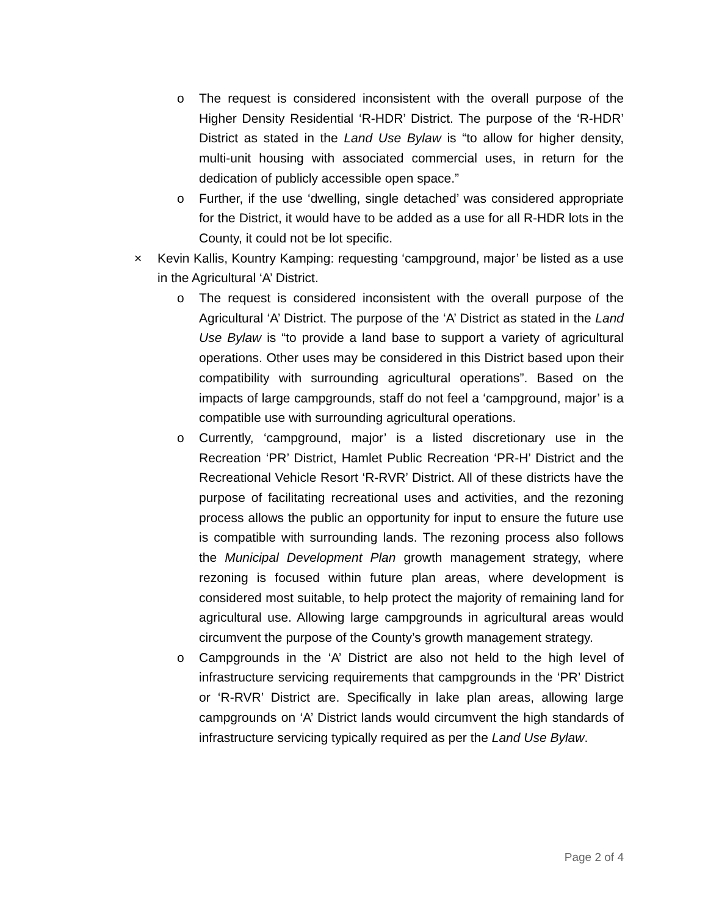o The request is considered inconsistent with the overall purpose of the Higher Density Residential ‘R-HDR’ District. The purpose of the ‘R-HDR’ District as stated in the Land Use Bylaw is “to allow for higher density, multi-unit housing with associated commercial uses, in return for the dedication of publicly accessible open space.”
o Further, if the use ‘dwelling, single detached’ was considered appropriate for the District, it would have to be added as a use for all R-HDR lots in the County, it could not be lot specific.
× Kevin Kallis, Kountry Kamping: requesting ‘campground, major’ be listed as a use in the Agricultural ‘A’ District.
o The request is considered inconsistent with the overall purpose of the Agricultural ‘A’ District. The purpose of the ‘A’ District as stated in the Land Use Bylaw is “to provide a land base to support a variety of agricultural operations. Other uses may be considered in this District based upon their compatibility with surrounding agricultural operations”. Based on the impacts of large campgrounds, staff do not feel a ‘campground, major’ is a compatible use with surrounding agricultural operations.
o Currently, ‘campground, major’ is a listed discretionary use in the Recreation ‘PR’ District, Hamlet Public Recreation ‘PR-H’ District and the Recreational Vehicle Resort ‘R-RVR’ District. All of these districts have the purpose of facilitating recreational uses and activities, and the rezoning process allows the public an opportunity for input to ensure the future use is compatible with surrounding lands. The rezoning process also follows the Municipal Development Plan growth management strategy, where rezoning is focused within future plan areas, where development is considered most suitable, to help protect the majority of remaining land for agricultural use. Allowing large campgrounds in agricultural areas would circumvent the purpose of the County’s growth management strategy.
o Campgrounds in the ‘A’ District are also not held to the high level of infrastructure servicing requirements that campgrounds in the ‘PR’ District or ‘R-RVR’ District are. Specifically in lake plan areas, allowing large campgrounds on ‘A’ District lands would circumvent the high standards of infrastructure servicing typically required as per the Land Use Bylaw.
Page 2 of 4